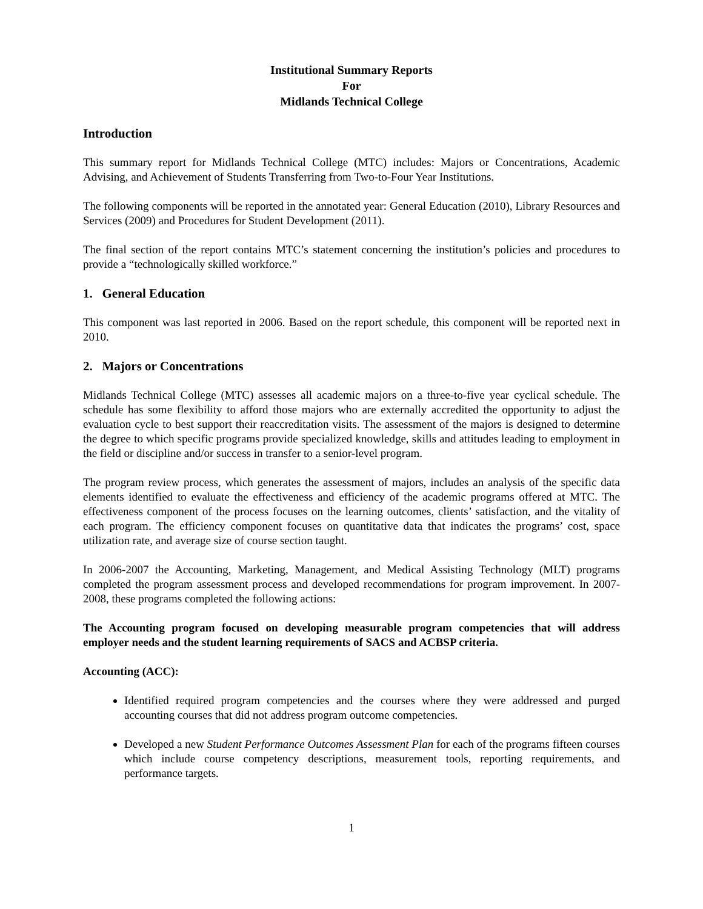Institutional Summary Reports
For
Midlands Technical College
Introduction
This summary report for Midlands Technical College (MTC) includes: Majors or Concentrations, Academic Advising, and Achievement of Students Transferring from Two-to-Four Year Institutions.
The following components will be reported in the annotated year: General Education (2010), Library Resources and Services (2009) and Procedures for Student Development (2011).
The final section of the report contains MTC’s statement concerning the institution’s policies and procedures to provide a “technologically skilled workforce.”
1. General Education
This component was last reported in 2006. Based on the report schedule, this component will be reported next in 2010.
2. Majors or Concentrations
Midlands Technical College (MTC) assesses all academic majors on a three-to-five year cyclical schedule. The schedule has some flexibility to afford those majors who are externally accredited the opportunity to adjust the evaluation cycle to best support their reaccreditation visits. The assessment of the majors is designed to determine the degree to which specific programs provide specialized knowledge, skills and attitudes leading to employment in the field or discipline and/or success in transfer to a senior-level program.
The program review process, which generates the assessment of majors, includes an analysis of the specific data elements identified to evaluate the effectiveness and efficiency of the academic programs offered at MTC. The effectiveness component of the process focuses on the learning outcomes, clients’ satisfaction, and the vitality of each program. The efficiency component focuses on quantitative data that indicates the programs’ cost, space utilization rate, and average size of course section taught.
In 2006-2007 the Accounting, Marketing, Management, and Medical Assisting Technology (MLT) programs completed the program assessment process and developed recommendations for program improvement. In 2007-2008, these programs completed the following actions:
The Accounting program focused on developing measurable program competencies that will address employer needs and the student learning requirements of SACS and ACBSP criteria.
Accounting (ACC):
Identified required program competencies and the courses where they were addressed and purged accounting courses that did not address program outcome competencies.
Developed a new Student Performance Outcomes Assessment Plan for each of the programs fifteen courses which include course competency descriptions, measurement tools, reporting requirements, and performance targets.
1